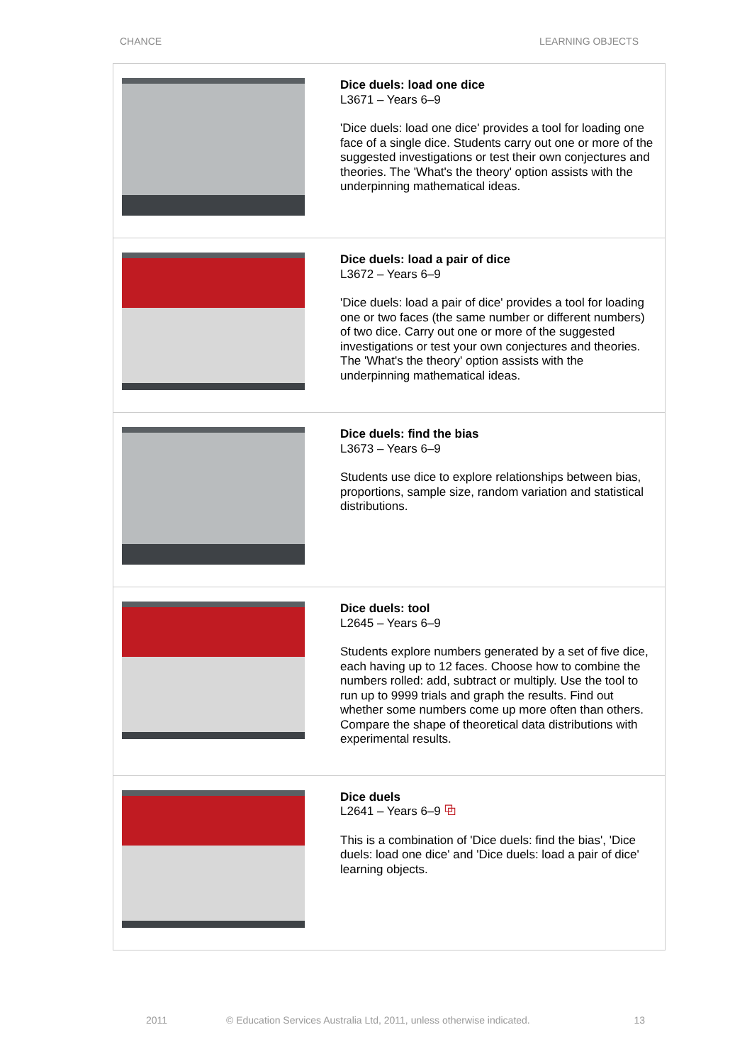CHANCE LEARNING OBJECTS
| | Dice duels: load one dice L3671 – Years 6–9 'Dice duels: load one dice' provides a tool for loading one face of a single dice. Students carry out one or more of the suggested investigations or test their own conjectures and theories. The 'What's the theory' option assists with the underpinning mathematical ideas. |
| | Dice duels: load a pair of dice L3672 – Years 6–9 'Dice duels: load a pair of dice' provides a tool for loading one or two faces (the same number or different numbers) of two dice. Carry out one or more of the suggested investigations or test your own conjectures and theories. The 'What's the theory' option assists with the underpinning mathematical ideas. |
| | Dice duels: find the bias L3673 – Years 6–9 Students use dice to explore relationships between bias, proportions, sample size, random variation and statistical distributions. |
| | Dice duels: tool L2645 – Years 6–9 Students explore numbers generated by a set of five dice, each having up to 12 faces. Choose how to combine the numbers rolled: add, subtract or multiply. Use the tool to run up to 9999 trials and graph the results. Find out whether some numbers come up more often than others. Compare the shape of theoretical data distributions with experimental results. |
| | Dice duels L2641 – Years 6–9 ⧉ This is a combination of 'Dice duels: find the bias', 'Dice duels: load one dice' and 'Dice duels: load a pair of dice' learning objects. |
2011 © Education Services Australia Ltd, 2011, unless otherwise indicated. 13